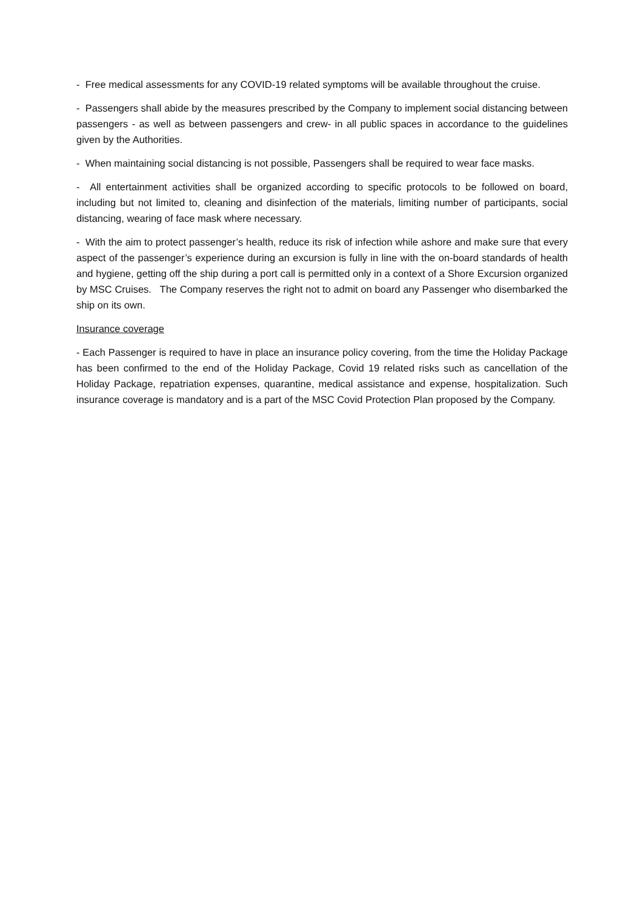- Free medical assessments for any COVID-19 related symptoms will be available throughout the cruise.
- Passengers shall abide by the measures prescribed by the Company to implement social distancing between passengers - as well as between passengers and crew- in all public spaces in accordance to the guidelines given by the Authorities.
- When maintaining social distancing is not possible, Passengers shall be required to wear face masks.
- All entertainment activities shall be organized according to specific protocols to be followed on board, including but not limited to, cleaning and disinfection of the materials, limiting number of participants, social distancing, wearing of face mask where necessary.
- With the aim to protect passenger’s health, reduce its risk of infection while ashore and make sure that every aspect of the passenger’s experience during an excursion is fully in line with the on-board standards of health and hygiene, getting off the ship during a port call is permitted only in a context of a Shore Excursion organized by MSC Cruises. The Company reserves the right not to admit on board any Passenger who disembarked the ship on its own.
Insurance coverage
- Each Passenger is required to have in place an insurance policy covering, from the time the Holiday Package has been confirmed to the end of the Holiday Package, Covid 19 related risks such as cancellation of the Holiday Package, repatriation expenses, quarantine, medical assistance and expense, hospitalization. Such insurance coverage is mandatory and is a part of the MSC Covid Protection Plan proposed by the Company.